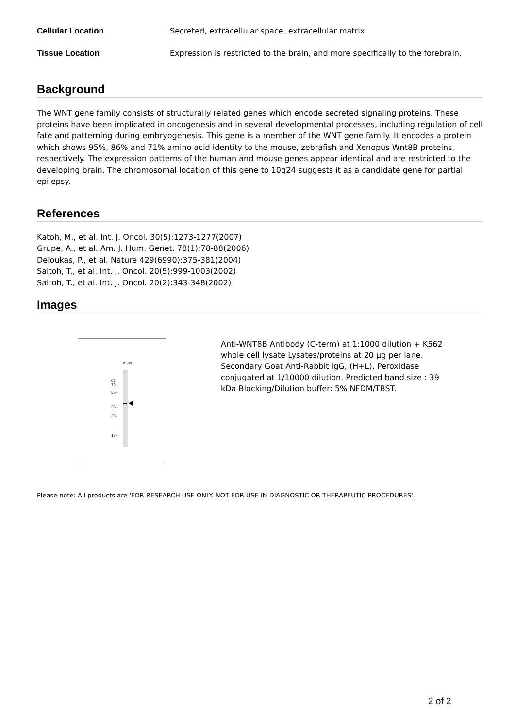| Cellular Location | Secreted, extracellular space, extracellular matrix |
| Tissue Location | Expression is restricted to the brain, and more specifically to the forebrain. |
Background
The WNT gene family consists of structurally related genes which encode secreted signaling proteins. These proteins have been implicated in oncogenesis and in several developmental processes, including regulation of cell fate and patterning during embryogenesis. This gene is a member of the WNT gene family. It encodes a protein which shows 95%, 86% and 71% amino acid identity to the mouse, zebrafish and Xenopus Wnt8B proteins, respectively. The expression patterns of the human and mouse genes appear identical and are restricted to the developing brain. The chromosomal location of this gene to 10q24 suggests it as a candidate gene for partial epilepsy.
References
Katoh, M., et al. Int. J. Oncol. 30(5):1273-1277(2007)
Grupe, A., et al. Am. J. Hum. Genet. 78(1):78-88(2006)
Deloukas, P., et al. Nature 429(6990):375-381(2004)
Saitoh, T., et al. Int. J. Oncol. 20(5):999-1003(2002)
Saitoh, T., et al. Int. J. Oncol. 20(2):343-348(2002)
Images
K562
95 -
72 -
55 -
36 -
28 -
17 -
Anti-WNT8B Antibody (C-term) at 1:1000 dilution + K562 whole cell lysate Lysates/proteins at 20 µg per lane. Secondary Goat Anti-Rabbit IgG, (H+L), Peroxidase conjugated at 1/10000 dilution. Predicted band size : 39 kDa Blocking/Dilution buffer: 5% NFDM/TBST.
Please note: All products are 'FOR RESEARCH USE ONLY. NOT FOR USE IN DIAGNOSTIC OR THERAPEUTIC PROCEDURES'.
2 of 2